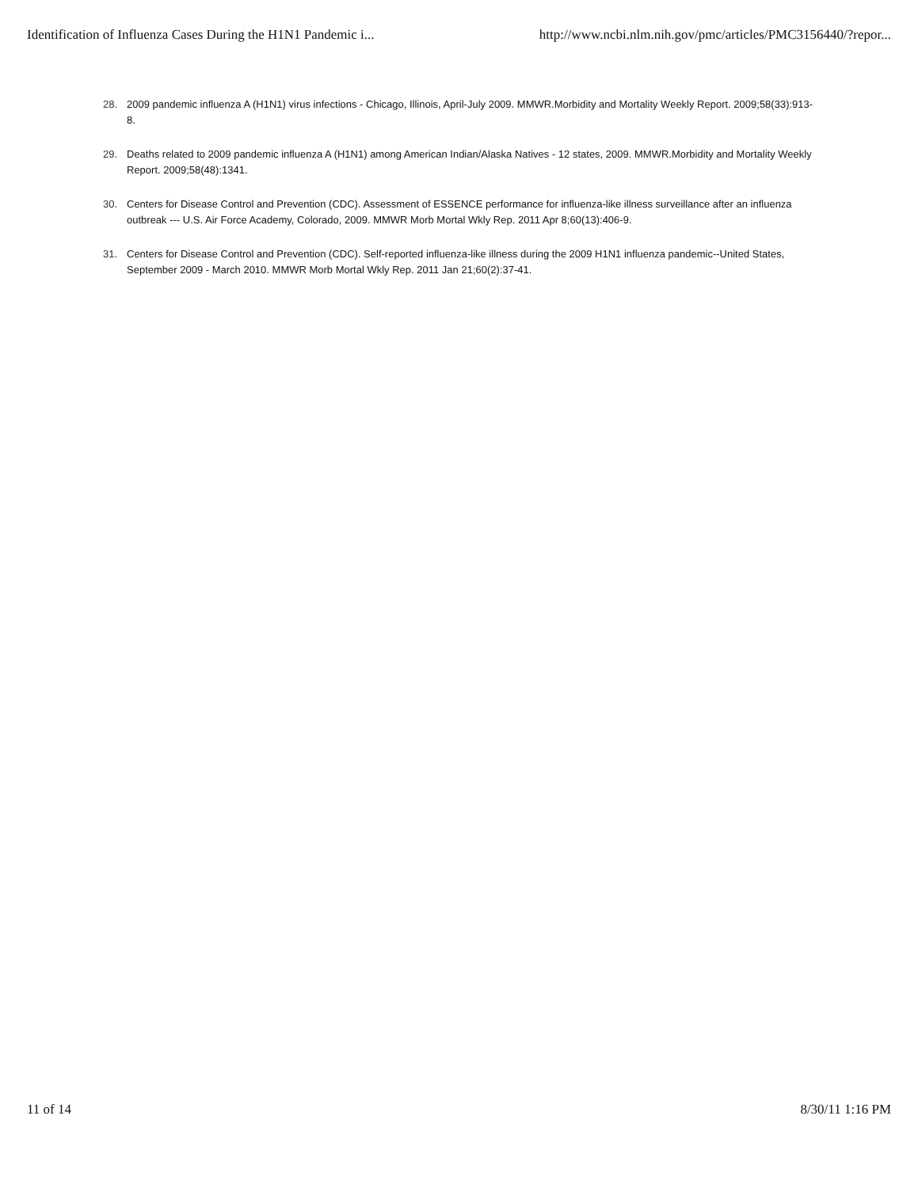Identification of Influenza Cases During the H1N1 Pandemic i... http://www.ncbi.nlm.nih.gov/pmc/articles/PMC3156440/?repor...
28. 2009 pandemic influenza A (H1N1) virus infections - Chicago, Illinois, April-July 2009. MMWR.Morbidity and Mortality Weekly Report. 2009;58(33):913-8.
29. Deaths related to 2009 pandemic influenza A (H1N1) among American Indian/Alaska Natives - 12 states, 2009. MMWR.Morbidity and Mortality Weekly Report. 2009;58(48):1341.
30. Centers for Disease Control and Prevention (CDC). Assessment of ESSENCE performance for influenza-like illness surveillance after an influenza outbreak --- U.S. Air Force Academy, Colorado, 2009. MMWR Morb Mortal Wkly Rep. 2011 Apr 8;60(13):406-9.
31. Centers for Disease Control and Prevention (CDC). Self-reported influenza-like illness during the 2009 H1N1 influenza pandemic--United States, September 2009 - March 2010. MMWR Morb Mortal Wkly Rep. 2011 Jan 21;60(2):37-41.
11 of 14 8/30/11 1:16 PM